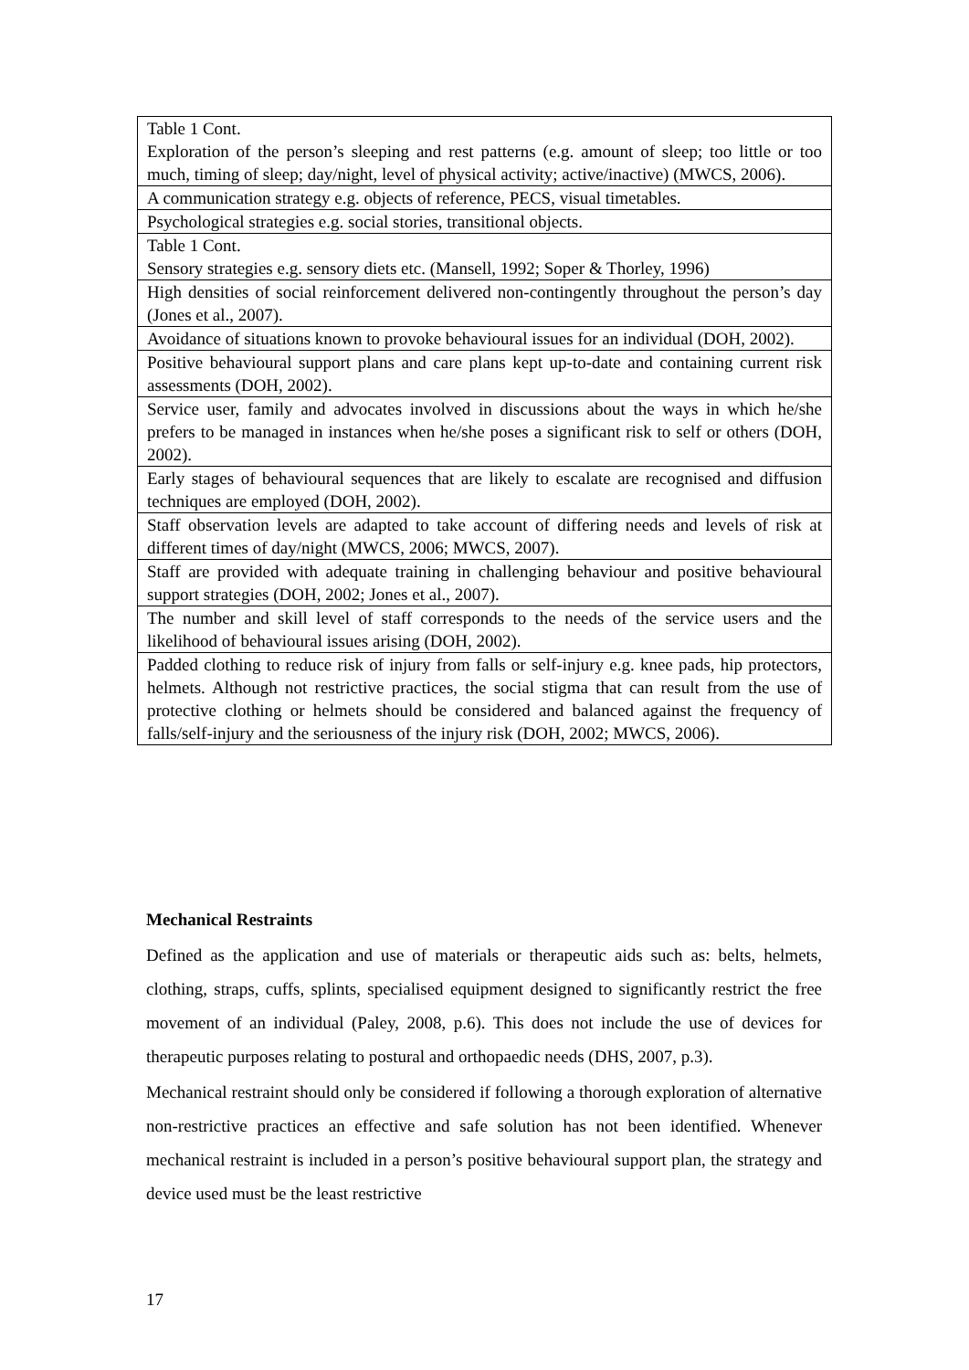| Table 1 Cont. Exploration of the person’s sleeping and rest patterns (e.g. amount of sleep; too little or too much, timing of sleep; day/night, level of physical activity; active/inactive) (MWCS, 2006). |
| A communication strategy e.g. objects of reference, PECS, visual timetables. |
| Psychological strategies e.g. social stories, transitional objects. |
| Table 1 Cont. Sensory strategies e.g. sensory diets etc. (Mansell, 1992; Soper & Thorley, 1996) |
| High densities of social reinforcement delivered non-contingently throughout the person’s day (Jones et al., 2007). |
| Avoidance of situations known to provoke behavioural issues for an individual (DOH, 2002). |
| Positive behavioural support plans and care plans kept up-to-date and containing current risk assessments (DOH, 2002). |
| Service user, family and advocates involved in discussions about the ways in which he/she prefers to be managed in instances when he/she poses a significant risk to self or others (DOH, 2002). |
| Early stages of behavioural sequences that are likely to escalate are recognised and diffusion techniques are employed (DOH, 2002). |
| Staff observation levels are adapted to take account of differing needs and levels of risk at different times of day/night (MWCS, 2006; MWCS, 2007). |
| Staff are provided with adequate training in challenging behaviour and positive behavioural support strategies (DOH, 2002; Jones et al., 2007). |
| The number and skill level of staff corresponds to the needs of the service users and the likelihood of behavioural issues arising (DOH, 2002). |
| Padded clothing to reduce risk of injury from falls or self-injury e.g. knee pads, hip protectors, helmets. Although not restrictive practices, the social stigma that can result from the use of protective clothing or helmets should be considered and balanced against the frequency of falls/self-injury and the seriousness of the injury risk (DOH, 2002; MWCS, 2006). |
Mechanical Restraints
Defined as the application and use of materials or therapeutic aids such as: belts, helmets, clothing, straps, cuffs, splints, specialised equipment designed to significantly restrict the free movement of an individual (Paley, 2008, p.6). This does not include the use of devices for therapeutic purposes relating to postural and orthopaedic needs (DHS, 2007, p.3).
Mechanical restraint should only be considered if following a thorough exploration of alternative non-restrictive practices an effective and safe solution has not been identified. Whenever mechanical restraint is included in a person’s positive behavioural support plan, the strategy and device used must be the least restrictive
17